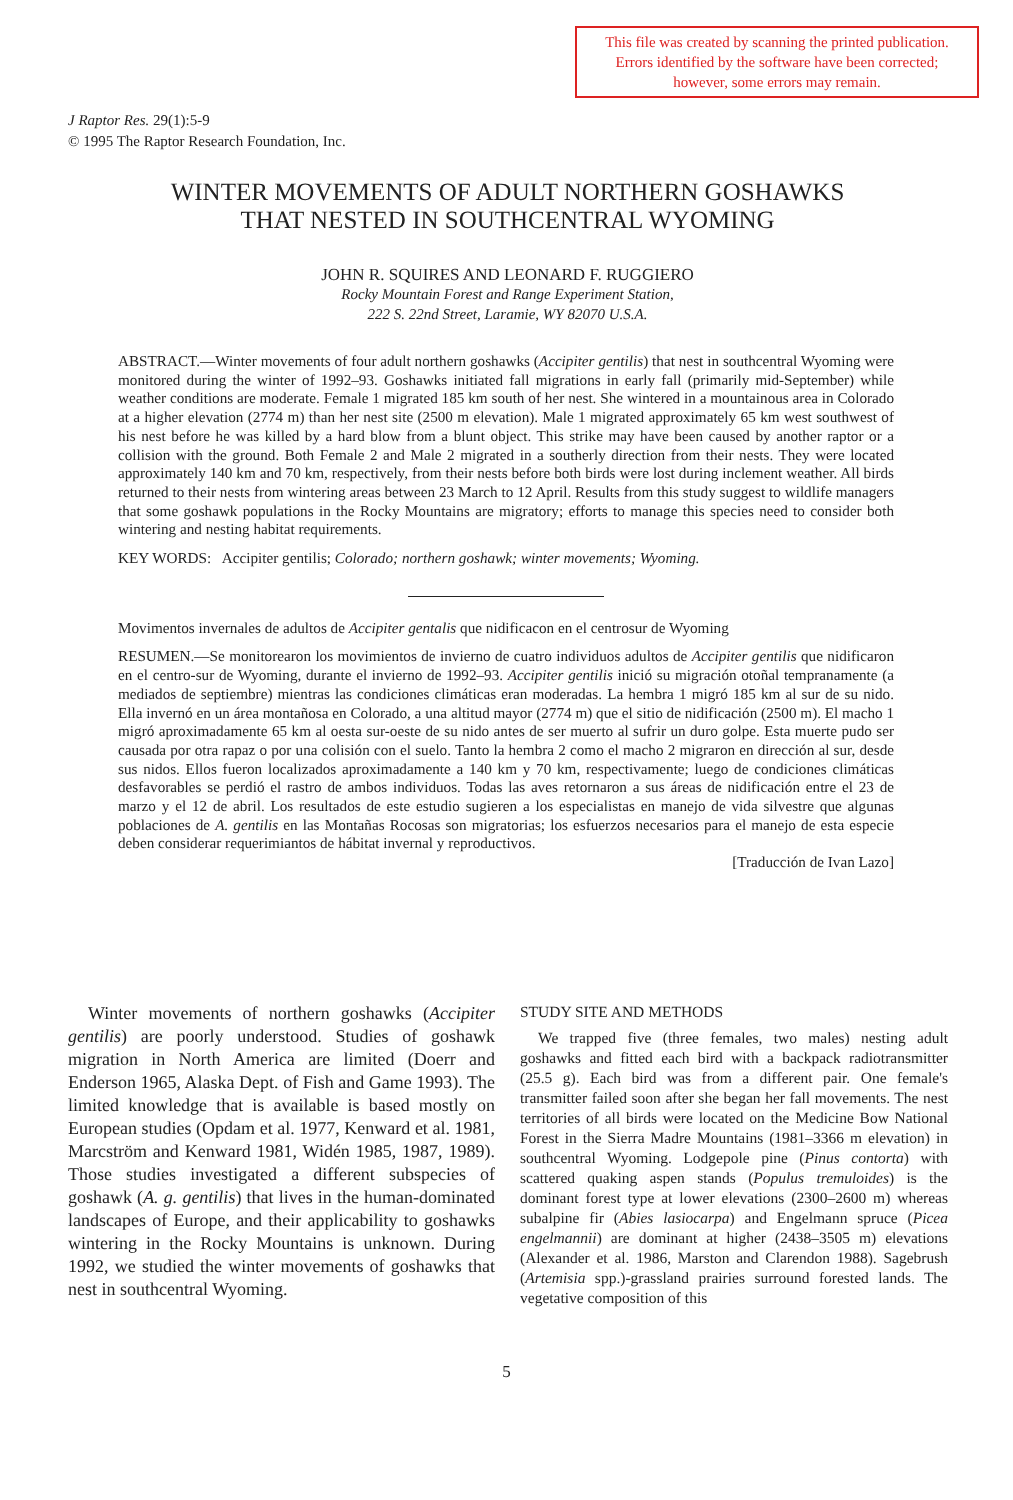This file was created by scanning the printed publication.
Errors identified by the software have been corrected;
however, some errors may remain.
J Raptor Res. 29(1):5-9
© 1995 The Raptor Research Foundation, Inc.
WINTER MOVEMENTS OF ADULT NORTHERN GOSHAWKS
THAT NESTED IN SOUTHCENTRAL WYOMING
JOHN R. SQUIRES AND LEONARD F. RUGGIERO
Rocky Mountain Forest and Range Experiment Station,
222 S. 22nd Street, Laramie, WY 82070 U.S.A.
ABSTRACT.—Winter movements of four adult northern goshawks (Accipiter gentilis) that nest in southcentral Wyoming were monitored during the winter of 1992–93. Goshawks initiated fall migrations in early fall (primarily mid-September) while weather conditions are moderate. Female 1 migrated 185 km south of her nest. She wintered in a mountainous area in Colorado at a higher elevation (2774 m) than her nest site (2500 m elevation). Male 1 migrated approximately 65 km west southwest of his nest before he was killed by a hard blow from a blunt object. This strike may have been caused by another raptor or a collision with the ground. Both Female 2 and Male 2 migrated in a southerly direction from their nests. They were located approximately 140 km and 70 km, respectively, from their nests before both birds were lost during inclement weather. All birds returned to their nests from wintering areas between 23 March to 12 April. Results from this study suggest to wildlife managers that some goshawk populations in the Rocky Mountains are migratory; efforts to manage this species need to consider both wintering and nesting habitat requirements.
KEY WORDS: Accipiter gentilis; Colorado; northern goshawk; winter movements; Wyoming.
Movimentos invernales de adultos de Accipiter gentalis que nidificacon en el centrosur de Wyoming
RESUMEN.—Se monitorearon los movimientos de invierno de cuatro individuos adultos de Accipiter gentilis que nidificaron en el centro-sur de Wyoming, durante el invierno de 1992–93. Accipiter gentilis inició su migración otoñal tempranamente (a mediados de septiembre) mientras las condiciones climáticas eran moderadas. La hembra 1 migró 185 km al sur de su nido. Ella invernó en un área montañosa en Colorado, a una altitud mayor (2774 m) que el sitio de nidificación (2500 m). El macho 1 migró aproximadamente 65 km al oesta sur-oeste de su nido antes de ser muerto al sufrir un duro golpe. Esta muerte pudo ser causada por otra rapaz o por una colisión con el suelo. Tanto la hembra 2 como el macho 2 migraron en dirección al sur, desde sus nidos. Ellos fueron localizados aproximadamente a 140 km y 70 km, respectivamente; luego de condiciones climáticas desfavorables se perdió el rastro de ambos individuos. Todas las aves retornaron a sus áreas de nidificación entre el 23 de marzo y el 12 de abril. Los resultados de este estudio sugieren a los especialistas en manejo de vida silvestre que algunas poblaciones de A. gentilis en las Montañas Rocosas son migratorias; los esfuerzos necesarios para el manejo de esta especie deben considerar requerimiantos de hábitat invernal y reproductivos.
[Traducción de Ivan Lazo]
Winter movements of northern goshawks (Accipiter gentilis) are poorly understood. Studies of goshawk migration in North America are limited (Doerr and Enderson 1965, Alaska Dept. of Fish and Game 1993). The limited knowledge that is available is based mostly on European studies (Opdam et al. 1977, Kenward et al. 1981, Marcström and Kenward 1981, Widén 1985, 1987, 1989). Those studies investigated a different subspecies of goshawk (A. g. gentilis) that lives in the human-dominated landscapes of Europe, and their applicability to goshawks wintering in the Rocky Mountains is unknown. During 1992, we studied the winter movements of goshawks that nest in southcentral Wyoming.
STUDY SITE AND METHODS
We trapped five (three females, two males) nesting adult goshawks and fitted each bird with a backpack radiotransmitter (25.5 g). Each bird was from a different pair. One female's transmitter failed soon after she began her fall movements. The nest territories of all birds were located on the Medicine Bow National Forest in the Sierra Madre Mountains (1981–3366 m elevation) in southcentral Wyoming. Lodgepole pine (Pinus contorta) with scattered quaking aspen stands (Populus tremuloides) is the dominant forest type at lower elevations (2300–2600 m) whereas subalpine fir (Abies lasiocarpa) and Engelmann spruce (Picea engelmannii) are dominant at higher (2438–3505 m) elevations (Alexander et al. 1986, Marston and Clarendon 1988). Sagebrush (Artemisia spp.)-grassland prairies surround forested lands. The vegetative composition of this
5